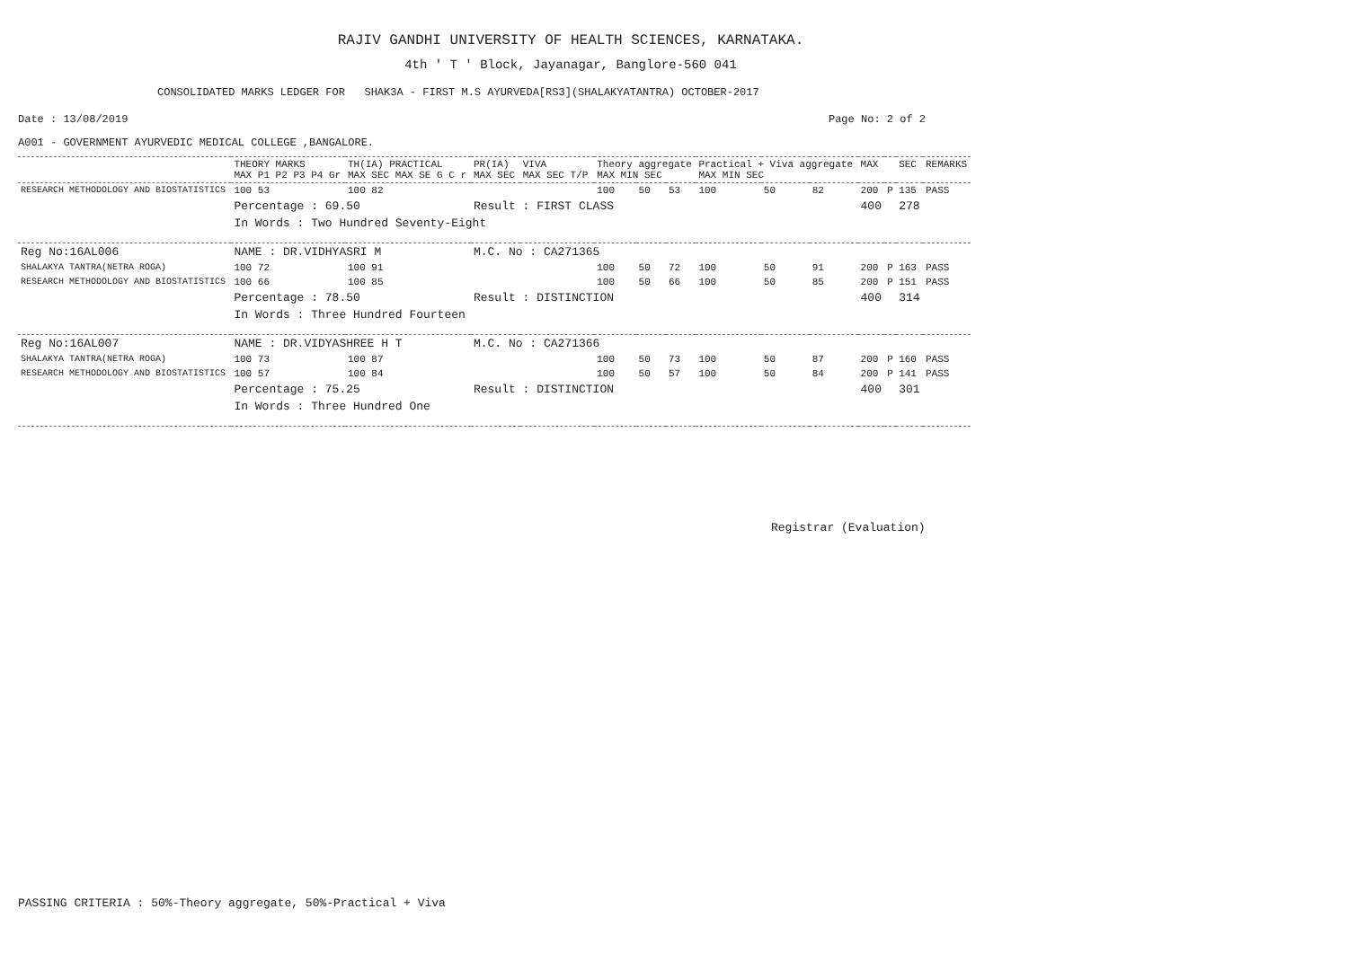RAJIV GANDHI UNIVERSITY OF HEALTH SCIENCES, KARNATAKA.
4th ' T ' Block, Jayanagar, Banglore-560 041
CONSOLIDATED MARKS LEDGER FOR SHAK3A - FIRST M.S AYURVEDA[RS3](SHALAKYATANTRA) OCTOBER-2017
Date : 13/08/2019 Page No: 2 of 2
A001 - GOVERNMENT AYURVEDIC MEDICAL COLLEGE ,BANGALORE.
| | THEORY MARKS MAX P1 P2 P3 P4 Gr | TH(IA) PRACTICAL MAX SEC MAX SE G C r | PR(IA) MAX SEC | VIVA MAX SEC T/P | Theory aggregate MAX MIN SEC | | | Practical + Viva aggregate MAX MIN SEC | | | MAX | | SEC | REMARKS |
| --- | --- | --- | --- | --- | --- | --- | --- | --- | --- | --- | --- | --- | --- | --- |
| RESEARCH METHODOLOGY AND BIOSTATISTICS | 100 53 | 100 82 | | | 100 | 50 | 53 | 100 | 50 | 82 | 200 | P | 135 | PASS |
| | Percentage : 69.50 | | Result : FIRST CLASS | | | | | | | | 400 | | 278 | |
| | In Words : Two Hundred Seventy-Eight | | | | | | | | | | | | | |
| Reg No:16AL006 | NAME : DR.VIDHYASRI M | | M.C. No : CA271365 | | | | | | | | | | | |
| SHALAKYA TANTRA(NETRA ROGA) | 100 72 | 100 91 | | | 100 | 50 | 72 | 100 | 50 | 91 | 200 | P | 163 | PASS |
| RESEARCH METHODOLOGY AND BIOSTATISTICS | 100 66 | 100 85 | | | 100 | 50 | 66 | 100 | 50 | 85 | 200 | P | 151 | PASS |
| | Percentage : 78.50 | | Result : DISTINCTION | | | | | | | | 400 | | 314 | |
| | In Words : Three Hundred Fourteen | | | | | | | | | | | | | |
| Reg No:16AL007 | NAME : DR.VIDYASHREE H T | | M.C. No : CA271366 | | | | | | | | | | | |
| SHALAKYA TANTRA(NETRA ROGA) | 100 73 | 100 87 | | | 100 | 50 | 73 | 100 | 50 | 87 | 200 | P | 160 | PASS |
| RESEARCH METHODOLOGY AND BIOSTATISTICS | 100 57 | 100 84 | | | 100 | 50 | 57 | 100 | 50 | 84 | 200 | P | 141 | PASS |
| | Percentage : 75.25 | | Result : DISTINCTION | | | | | | | | 400 | | 301 | |
| | In Words : Three Hundred One | | | | | | | | | | | | | |
Registrar (Evaluation)
PASSING CRITERIA : 50%-Theory aggregate, 50%-Practical + Viva